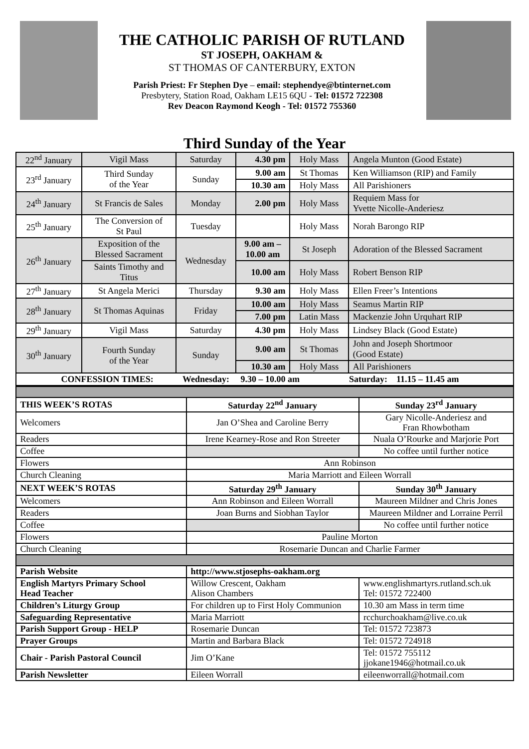THE CATHOLIC PARISH OF RUTLAND
ST JOSEPH, OAKHAM &
ST THOMAS OF CANTERBURY, EXTON
Parish Priest: Fr Stephen Dye – email: stephendye@btinternet.com
Presbytery, Station Road, Oakham LE15 6QU - Tel: 01572 722308
Rev Deacon Raymond Keogh - Tel: 01572 755360
Third Sunday of the Year
| 22<sup>nd</sup> January | Vigil Mass | Saturday | 4.30 pm | Holy Mass | Angela Munton (Good Estate) |
| 23<sup>rd</sup> January | Third Sunday of the Year | Sunday | 9.00 am | St Thomas | Ken Williamson (RIP) and Family |
| | | | 10.30 am | Holy Mass | All Parishioners |
| 24<sup>th</sup> January | St Francis de Sales | Monday | 2.00 pm | Holy Mass | Requiem Mass for Yvette Nicolle-Anderiesz |
| 25<sup>th</sup> January | The Conversion of St Paul | Tuesday | | Holy Mass | Norah Barongo RIP |
| 26<sup>th</sup> January | Exposition of the Blessed Sacrament | Wednesday | 9.00 am – 10.00 am | St Joseph | Adoration of the Blessed Sacrament |
| | Saints Timothy and Titus | | 10.00 am | Holy Mass | Robert Benson RIP |
| 27<sup>th</sup> January | St Angela Merici | Thursday | 9.30 am | Holy Mass | Ellen Freer’s Intentions |
| 28<sup>th</sup> January | St Thomas Aquinas | Friday | 10.00 am | Holy Mass | Seamus Martin RIP |
| | | | 7.00 pm | Latin Mass | Mackenzie John Urquhart RIP |
| 29<sup>th</sup> January | Vigil Mass | Saturday | 4.30 pm | Holy Mass | Lindsey Black (Good Estate) |
| 30<sup>th</sup> January | Fourth Sunday of the Year | Sunday | 9.00 am | St Thomas | John and Joseph Shortmoor (Good Estate) |
| | | | 10.30 am | Holy Mass | All Parishioners |
| CONFESSION TIMES: Wednesday: 9.30 – 10.00 am Saturday: 11.15 – 11.45 am | | | | | |
| THIS WEEK’S ROTAS | Saturday 22<sup>nd</sup> January | Sunday 23<sup>rd</sup> January |
| Welcomers | Jan O’Shea and Caroline Berry | Gary Nicolle-Anderiesz and Fran Rhowbotham |
| Readers | Irene Kearney-Rose and Ron Streeter | Nuala O’Rourke and Marjorie Port |
| Coffee | | No coffee until further notice |
| Flowers | Ann Robinson | |
| Church Cleaning | Maria Marriott and Eileen Worrall | |
| NEXT WEEK’S ROTAS | Saturday 29<sup>th</sup> January | Sunday 30<sup>th</sup> January |
| Welcomers | Ann Robinson and Eileen Worrall | Maureen Mildner and Chris Jones |
| Readers | Joan Burns and Siobhan Taylor | Maureen Mildner and Lorraine Perril |
| Coffee | | No coffee until further notice |
| Flowers | Pauline Morton | |
| Church Cleaning | Rosemarie Duncan and Charlie Farmer | |
| Parish Website | http://www.stjosephs-oakham.org | |
| English Martyrs Primary School Head Teacher | Willow Crescent, Oakham Alison Chambers | www.englishmartyrs.rutland.sch.uk Tel: 01572 722400 |
| Children’s Liturgy Group | For children up to First Holy Communion | 10.30 am Mass in term time |
| Safeguarding Representative | Maria Marriott | rcchurchoakham@live.co.uk |
| Parish Support Group - HELP | Rosemarie Duncan | Tel: 01572 723873 |
| Prayer Groups | Martin and Barbara Black | Tel: 01572 724918 |
| Chair - Parish Pastoral Council | Jim O’Kane | Tel: 01572 755112 jjokane1946@hotmail.co.uk |
| Parish Newsletter | Eileen Worrall | eileenworrall@hotmail.com |